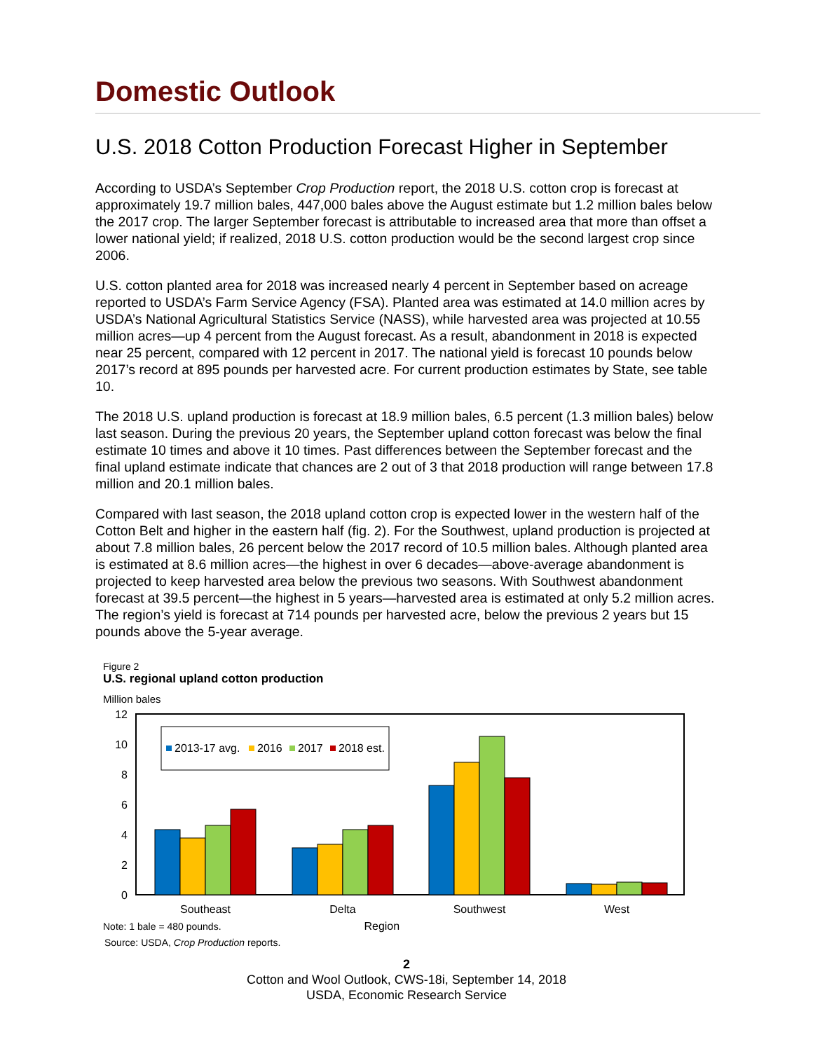Domestic Outlook
U.S. 2018 Cotton Production Forecast Higher in September
According to USDA’s September Crop Production report, the 2018 U.S. cotton crop is forecast at approximately 19.7 million bales, 447,000 bales above the August estimate but 1.2 million bales below the 2017 crop. The larger September forecast is attributable to increased area that more than offset a lower national yield; if realized, 2018 U.S. cotton production would be the second largest crop since 2006.
U.S. cotton planted area for 2018 was increased nearly 4 percent in September based on acreage reported to USDA’s Farm Service Agency (FSA). Planted area was estimated at 14.0 million acres by USDA’s National Agricultural Statistics Service (NASS), while harvested area was projected at 10.55 million acres—up 4 percent from the August forecast. As a result, abandonment in 2018 is expected near 25 percent, compared with 12 percent in 2017. The national yield is forecast 10 pounds below 2017’s record at 895 pounds per harvested acre. For current production estimates by State, see table 10.
The 2018 U.S. upland production is forecast at 18.9 million bales, 6.5 percent (1.3 million bales) below last season. During the previous 20 years, the September upland cotton forecast was below the final estimate 10 times and above it 10 times. Past differences between the September forecast and the final upland estimate indicate that chances are 2 out of 3 that 2018 production will range between 17.8 million and 20.1 million bales.
Compared with last season, the 2018 upland cotton crop is expected lower in the western half of the Cotton Belt and higher in the eastern half (fig. 2). For the Southwest, upland production is projected at about 7.8 million bales, 26 percent below the 2017 record of 10.5 million bales. Although planted area is estimated at 8.6 million acres—the highest in over 6 decades—above-average abandonment is projected to keep harvested area below the previous two seasons. With Southwest abandonment forecast at 39.5 percent—the highest in 5 years—harvested area is estimated at only 5.2 million acres. The region’s yield is forecast at 714 pounds per harvested acre, below the previous 2 years but 15 pounds above the 5-year average.
Figure 2
U.S. regional upland cotton production
Million bales
12
10
8
6
4
2
0
2013-17 avg.
2016
2017
2018 est.
Southeast
Delta
Southwest
West
Note: 1 bale = 480 pounds. Region
Source: USDA, Crop Production reports.
2
Cotton and Wool Outlook, CWS-18i, September 14, 2018
USDA, Economic Research Service